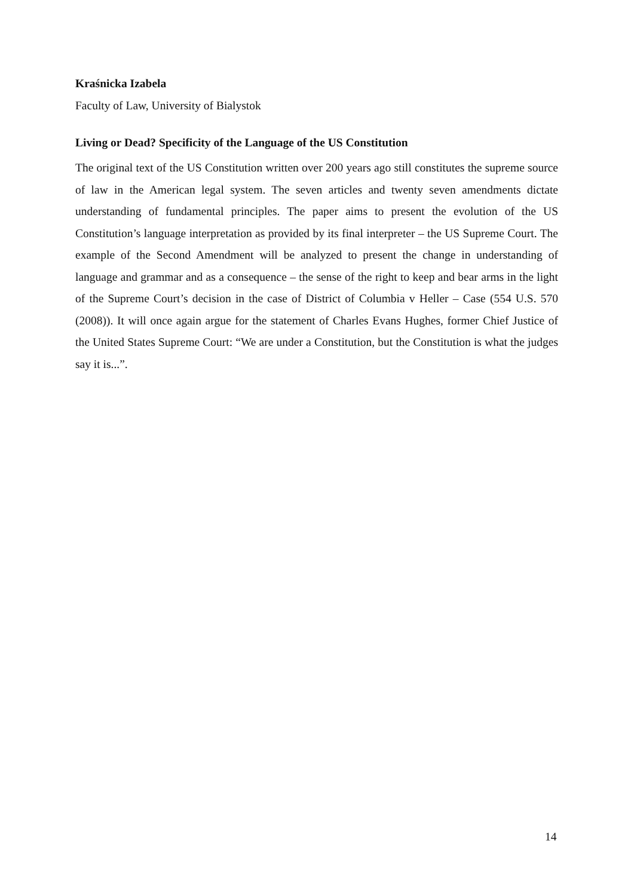Kraśnicka Izabela
Faculty of Law, University of Bialystok
Living or Dead? Specificity of the Language of the US Constitution
The original text of the US Constitution written over 200 years ago still constitutes the supreme source of law in the American legal system. The seven articles and twenty seven amendments dictate understanding of fundamental principles. The paper aims to present the evolution of the US Constitution’s language interpretation as provided by its final interpreter – the US Supreme Court. The example of the Second Amendment will be analyzed to present the change in understanding of language and grammar and as a consequence – the sense of the right to keep and bear arms in the light of the Supreme Court’s decision in the case of District of Columbia v Heller – Case (554 U.S. 570 (2008)). It will once again argue for the statement of Charles Evans Hughes, former Chief Justice of the United States Supreme Court: “We are under a Constitution, but the Constitution is what the judges say it is...”.
14